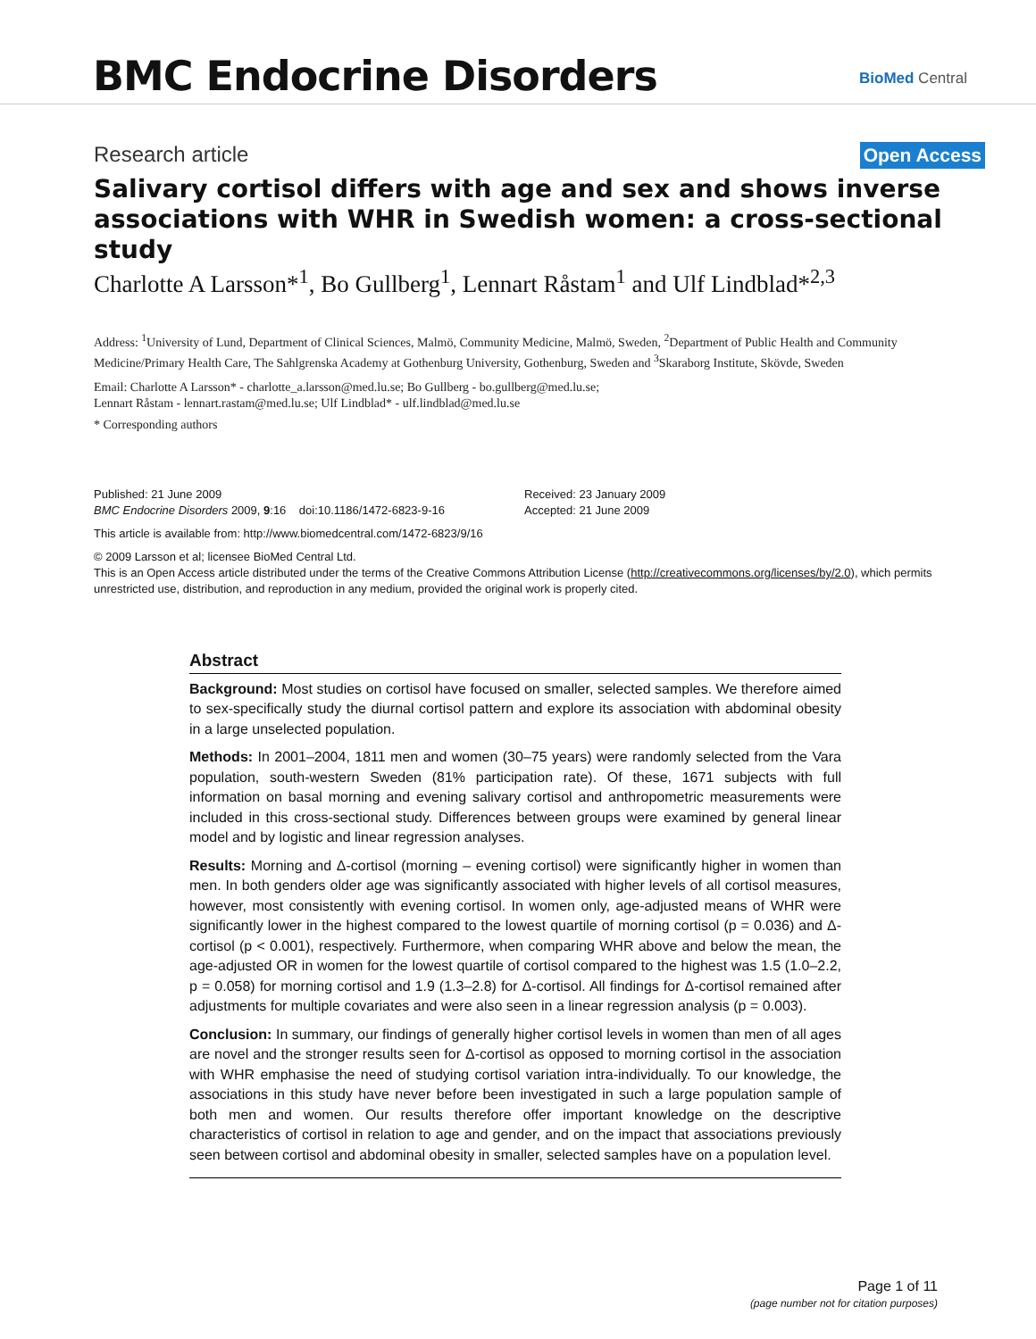BMC Endocrine Disorders BioMed Central
Research article Open Access
Salivary cortisol differs with age and sex and shows inverse associations with WHR in Swedish women: a cross-sectional study
Charlotte A Larsson*<sup>1</sup>, Bo Gullberg<sup>1</sup>, Lennart Råstam<sup>1</sup> and Ulf Lindblad*<sup>2,3</sup>
Address: <sup>1</sup>University of Lund, Department of Clinical Sciences, Malmö, Community Medicine, Malmö, Sweden, <sup>2</sup>Department of Public Health and Community Medicine/Primary Health Care, The Sahlgrenska Academy at Gothenburg University, Gothenburg, Sweden and <sup>3</sup>Skaraborg Institute, Skövde, Sweden
Email: Charlotte A Larsson* - charlotte_a.larsson@med.lu.se; Bo Gullberg - bo.gullberg@med.lu.se;
Lennart Råstam - lennart.rastam@med.lu.se; Ulf Lindblad* - ulf.lindblad@med.lu.se
* Corresponding authors
Published: 21 June 2009
BMC Endocrine Disorders 2009, 9:16 doi:10.1186/1472-6823-9-16
Received: 23 January 2009
Accepted: 21 June 2009
This article is available from: http://www.biomedcentral.com/1472-6823/9/16
© 2009 Larsson et al; licensee BioMed Central Ltd.
This is an Open Access article distributed under the terms of the Creative Commons Attribution License (http://creativecommons.org/licenses/by/2.0), which permits unrestricted use, distribution, and reproduction in any medium, provided the original work is properly cited.
Abstract
Background: Most studies on cortisol have focused on smaller, selected samples. We therefore aimed to sex-specifically study the diurnal cortisol pattern and explore its association with abdominal obesity in a large unselected population.
Methods: In 2001–2004, 1811 men and women (30–75 years) were randomly selected from the Vara population, south-western Sweden (81% participation rate). Of these, 1671 subjects with full information on basal morning and evening salivary cortisol and anthropometric measurements were included in this cross-sectional study. Differences between groups were examined by general linear model and by logistic and linear regression analyses.
Results: Morning and Δ-cortisol (morning – evening cortisol) were significantly higher in women than men. In both genders older age was significantly associated with higher levels of all cortisol measures, however, most consistently with evening cortisol. In women only, age-adjusted means of WHR were significantly lower in the highest compared to the lowest quartile of morning cortisol (p = 0.036) and Δ-cortisol (p < 0.001), respectively. Furthermore, when comparing WHR above and below the mean, the age-adjusted OR in women for the lowest quartile of cortisol compared to the highest was 1.5 (1.0–2.2, p = 0.058) for morning cortisol and 1.9 (1.3–2.8) for Δ-cortisol. All findings for Δ-cortisol remained after adjustments for multiple covariates and were also seen in a linear regression analysis (p = 0.003).
Conclusion: In summary, our findings of generally higher cortisol levels in women than men of all ages are novel and the stronger results seen for Δ-cortisol as opposed to morning cortisol in the association with WHR emphasise the need of studying cortisol variation intra-individually. To our knowledge, the associations in this study have never before been investigated in such a large population sample of both men and women. Our results therefore offer important knowledge on the descriptive characteristics of cortisol in relation to age and gender, and on the impact that associations previously seen between cortisol and abdominal obesity in smaller, selected samples have on a population level.
Page 1 of 11
(page number not for citation purposes)